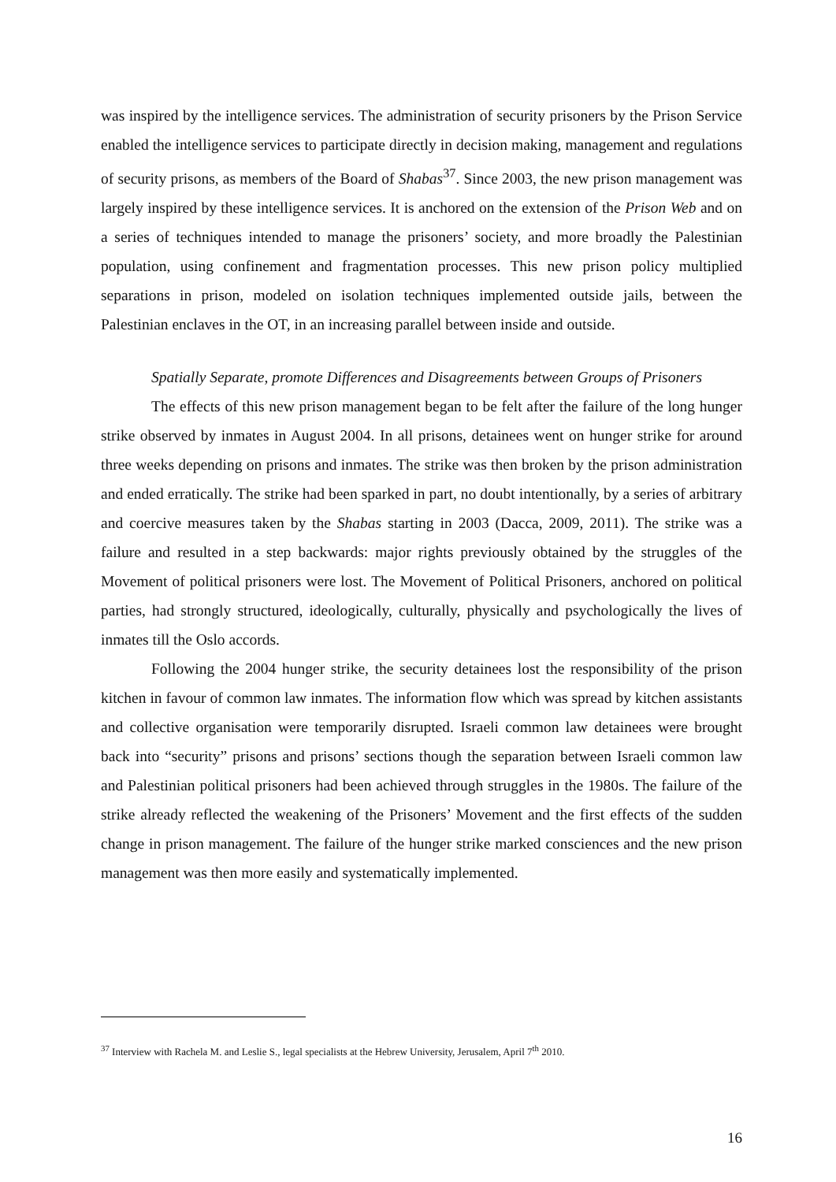was inspired by the intelligence services. The administration of security prisoners by the Prison Service enabled the intelligence services to participate directly in decision making, management and regulations of security prisons, as members of the Board of Shabas<sup>37</sup>. Since 2003, the new prison management was largely inspired by these intelligence services. It is anchored on the extension of the Prison Web and on a series of techniques intended to manage the prisoners’ society, and more broadly the Palestinian population, using confinement and fragmentation processes. This new prison policy multiplied separations in prison, modeled on isolation techniques implemented outside jails, between the Palestinian enclaves in the OT, in an increasing parallel between inside and outside.
Spatially Separate, promote Differences and Disagreements between Groups of Prisoners
The effects of this new prison management began to be felt after the failure of the long hunger strike observed by inmates in August 2004. In all prisons, detainees went on hunger strike for around three weeks depending on prisons and inmates. The strike was then broken by the prison administration and ended erratically. The strike had been sparked in part, no doubt intentionally, by a series of arbitrary and coercive measures taken by the Shabas starting in 2003 (Dacca, 2009, 2011). The strike was a failure and resulted in a step backwards: major rights previously obtained by the struggles of the Movement of political prisoners were lost. The Movement of Political Prisoners, anchored on political parties, had strongly structured, ideologically, culturally, physically and psychologically the lives of inmates till the Oslo accords.
Following the 2004 hunger strike, the security detainees lost the responsibility of the prison kitchen in favour of common law inmates. The information flow which was spread by kitchen assistants and collective organisation were temporarily disrupted. Israeli common law detainees were brought back into “security” prisons and prisons’ sections though the separation between Israeli common law and Palestinian political prisoners had been achieved through struggles in the 1980s. The failure of the strike already reflected the weakening of the Prisoners’ Movement and the first effects of the sudden change in prison management. The failure of the hunger strike marked consciences and the new prison management was then more easily and systematically implemented.
<sup>37</sup> Interview with Rachela M. and Leslie S., legal specialists at the Hebrew University, Jerusalem, April 7<sup>th</sup> 2010.
16